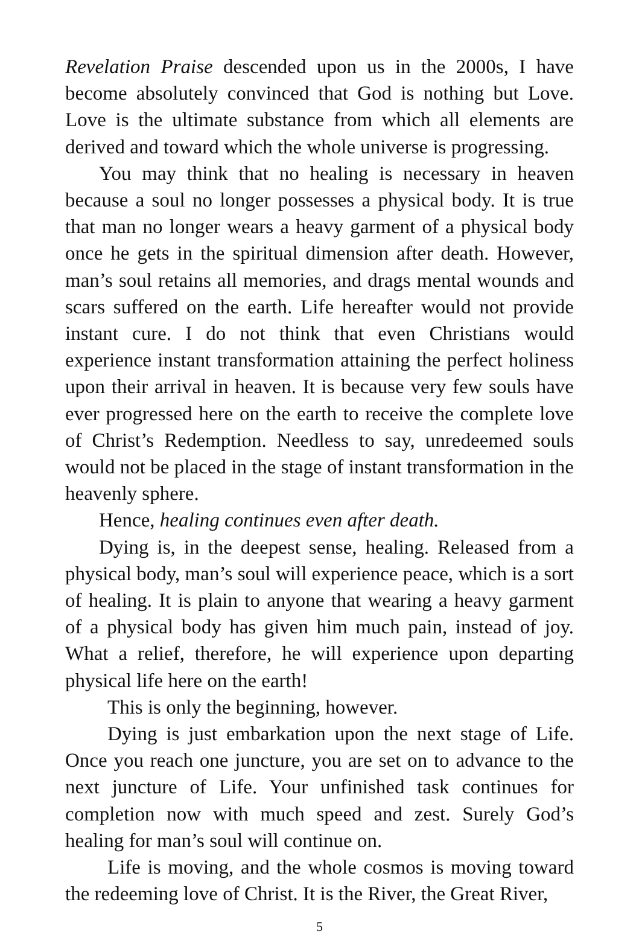Revelation Praise descended upon us in the 2000s, I have become absolutely convinced that God is nothing but Love. Love is the ultimate substance from which all elements are derived and toward which the whole universe is progressing.
You may think that no healing is necessary in heaven because a soul no longer possesses a physical body. It is true that man no longer wears a heavy garment of a physical body once he gets in the spiritual dimension after death. However, man’s soul retains all memories, and drags mental wounds and scars suffered on the earth. Life hereafter would not provide instant cure. I do not think that even Christians would experience instant transformation attaining the perfect holiness upon their arrival in heaven. It is because very few souls have ever progressed here on the earth to receive the complete love of Christ’s Redemption. Needless to say, unredeemed souls would not be placed in the stage of instant transformation in the heavenly sphere.
Hence, healing continues even after death.
Dying is, in the deepest sense, healing. Released from a physical body, man’s soul will experience peace, which is a sort of healing. It is plain to anyone that wearing a heavy garment of a physical body has given him much pain, instead of joy. What a relief, therefore, he will experience upon departing physical life here on the earth!
This is only the beginning, however.
Dying is just embarkation upon the next stage of Life. Once you reach one juncture, you are set on to advance to the next juncture of Life. Your unfinished task continues for completion now with much speed and zest. Surely God’s healing for man’s soul will continue on.
Life is moving, and the whole cosmos is moving toward the redeeming love of Christ. It is the River, the Great River,
5